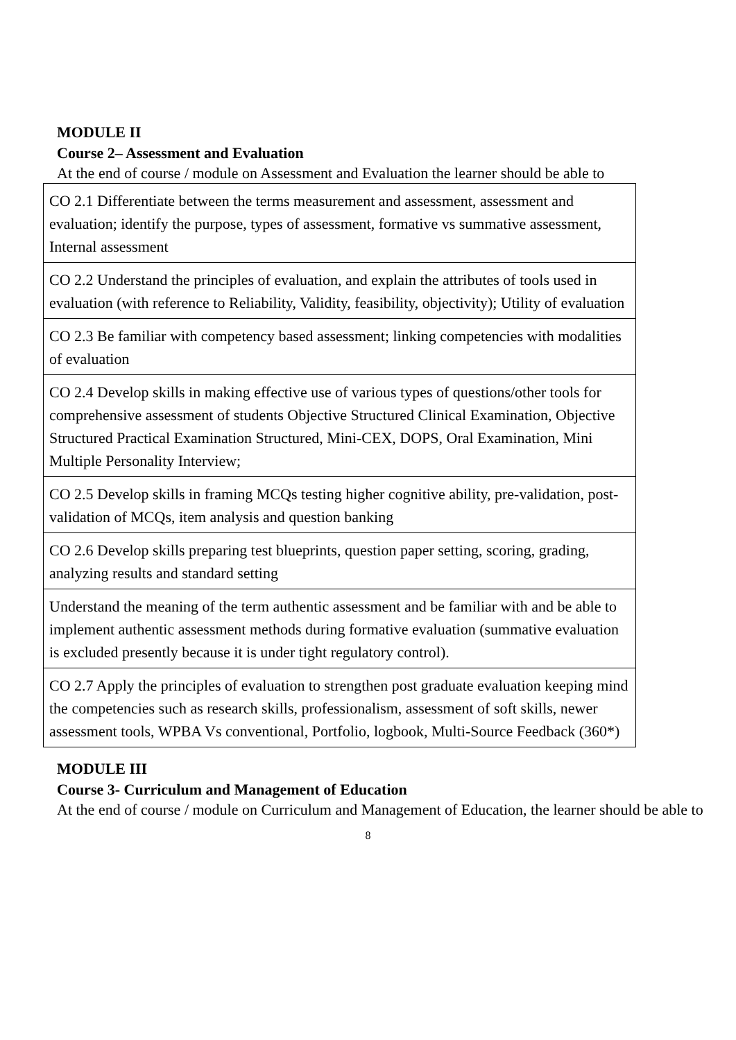MODULE II
Course 2– Assessment and Evaluation
At the end of course / module on Assessment and Evaluation the learner should be able to
| CO 2.1 Differentiate between the terms measurement and assessment, assessment and evaluation; identify the purpose, types of assessment, formative vs summative assessment, Internal assessment |
| CO 2.2 Understand the principles of evaluation, and explain the attributes of tools used in evaluation (with reference to Reliability, Validity, feasibility, objectivity); Utility of evaluation |
| CO 2.3 Be familiar with competency based assessment; linking competencies with modalities of evaluation |
| CO 2.4 Develop skills in making effective use of various types of questions/other tools for comprehensive assessment of students Objective Structured Clinical Examination, Objective Structured Practical Examination Structured, Mini-CEX, DOPS, Oral Examination, Mini Multiple Personality Interview; |
| CO 2.5 Develop skills in framing MCQs testing higher cognitive ability, pre-validation, post-validation of MCQs, item analysis and question banking |
| CO 2.6 Develop skills preparing test blueprints, question paper setting, scoring, grading, analyzing results and standard setting |
| Understand the meaning of the term authentic assessment and be familiar with and be able to implement authentic assessment methods during formative evaluation (summative evaluation is excluded presently because it is under tight regulatory control). |
| CO 2.7 Apply the principles of evaluation to strengthen post graduate evaluation keeping mind the competencies such as research skills, professionalism, assessment of soft skills, newer assessment tools, WPBA Vs conventional, Portfolio, logbook, Multi-Source Feedback (360*) |
MODULE III
Course 3- Curriculum and Management of Education
At the end of course / module on Curriculum and Management of Education, the learner should be able to
8